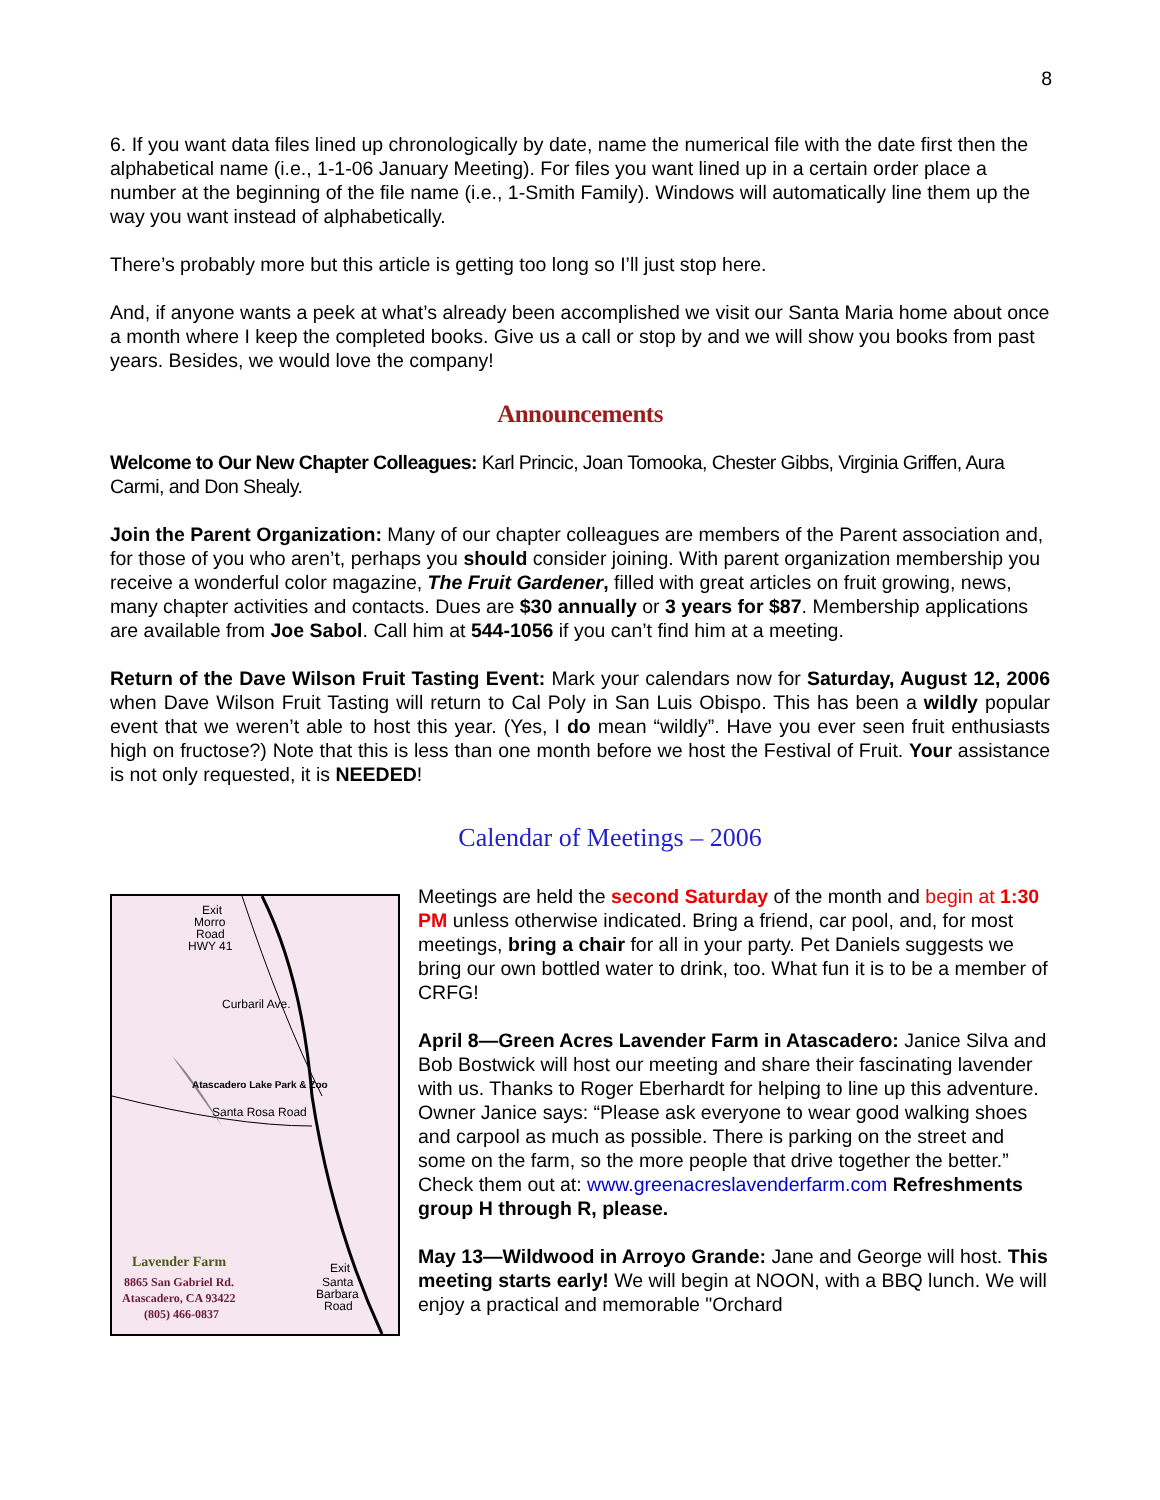8
6. If you want data files lined up chronologically by date, name the numerical file with the date first then the alphabetical name (i.e., 1-1-06 January Meeting). For files you want lined up in a certain order place a number at the beginning of the file name (i.e., 1-Smith Family). Windows will automatically line them up the way you want instead of alphabetically.
There’s probably more but this article is getting too long so I’ll just stop here.
And, if anyone wants a peek at what’s already been accomplished we visit our Santa Maria home about once a month where I keep the completed books. Give us a call or stop by and we will show you books from past years. Besides, we would love the company!
Announcements
Welcome to Our New Chapter Colleagues: Karl Princic, Joan Tomooka, Chester Gibbs, Virginia Griffen, Aura Carmi, and Don Shealy.
Join the Parent Organization: Many of our chapter colleagues are members of the Parent association and, for those of you who aren’t, perhaps you should consider joining. With parent organization membership you receive a wonderful color magazine, The Fruit Gardener, filled with great articles on fruit growing, news, many chapter activities and contacts. Dues are $30 annually or 3 years for $87. Membership applications are available from Joe Sabol. Call him at 544-1056 if you can’t find him at a meeting.
Return of the Dave Wilson Fruit Tasting Event: Mark your calendars now for Saturday, August 12, 2006 when Dave Wilson Fruit Tasting will return to Cal Poly in San Luis Obispo. This has been a wildly popular event that we weren’t able to host this year. (Yes, I do mean “wildly”. Have you ever seen fruit enthusiasts high on fructose?) Note that this is less than one month before we host the Festival of Fruit. Your assistance is not only requested, it is NEEDED!
Calendar of Meetings – 2006
Exit
Morro
Road
HWY 41
Curbaril Ave.
Santa Rosa Road
Atascadero Lake Park & Zoo
Lavender Farm
8865 San Gabriel Rd.
Atascadero, CA 93422
(805) 466-0837
Exit
Santa
Barbara
Road
Meetings are held the second Saturday of the month and begin at 1:30 PM unless otherwise indicated. Bring a friend, car pool, and, for most meetings, bring a chair for all in your party. Pet Daniels suggests we bring our own bottled water to drink, too. What fun it is to be a member of CRFG!
April 8—Green Acres Lavender Farm in Atascadero: Janice Silva and Bob Bostwick will host our meeting and share their fascinating lavender with us. Thanks to Roger Eberhardt for helping to line up this adventure. Owner Janice says: “Please ask everyone to wear good walking shoes and carpool as much as possible. There is parking on the street and some on the farm, so the more people that drive together the better.” Check them out at: www.greenacreslavenderfarm.com Refreshments group H through R, please.
May 13—Wildwood in Arroyo Grande: Jane and George will host. This meeting starts early! We will begin at NOON, with a BBQ lunch. We will enjoy a practical and memorable "Orchard